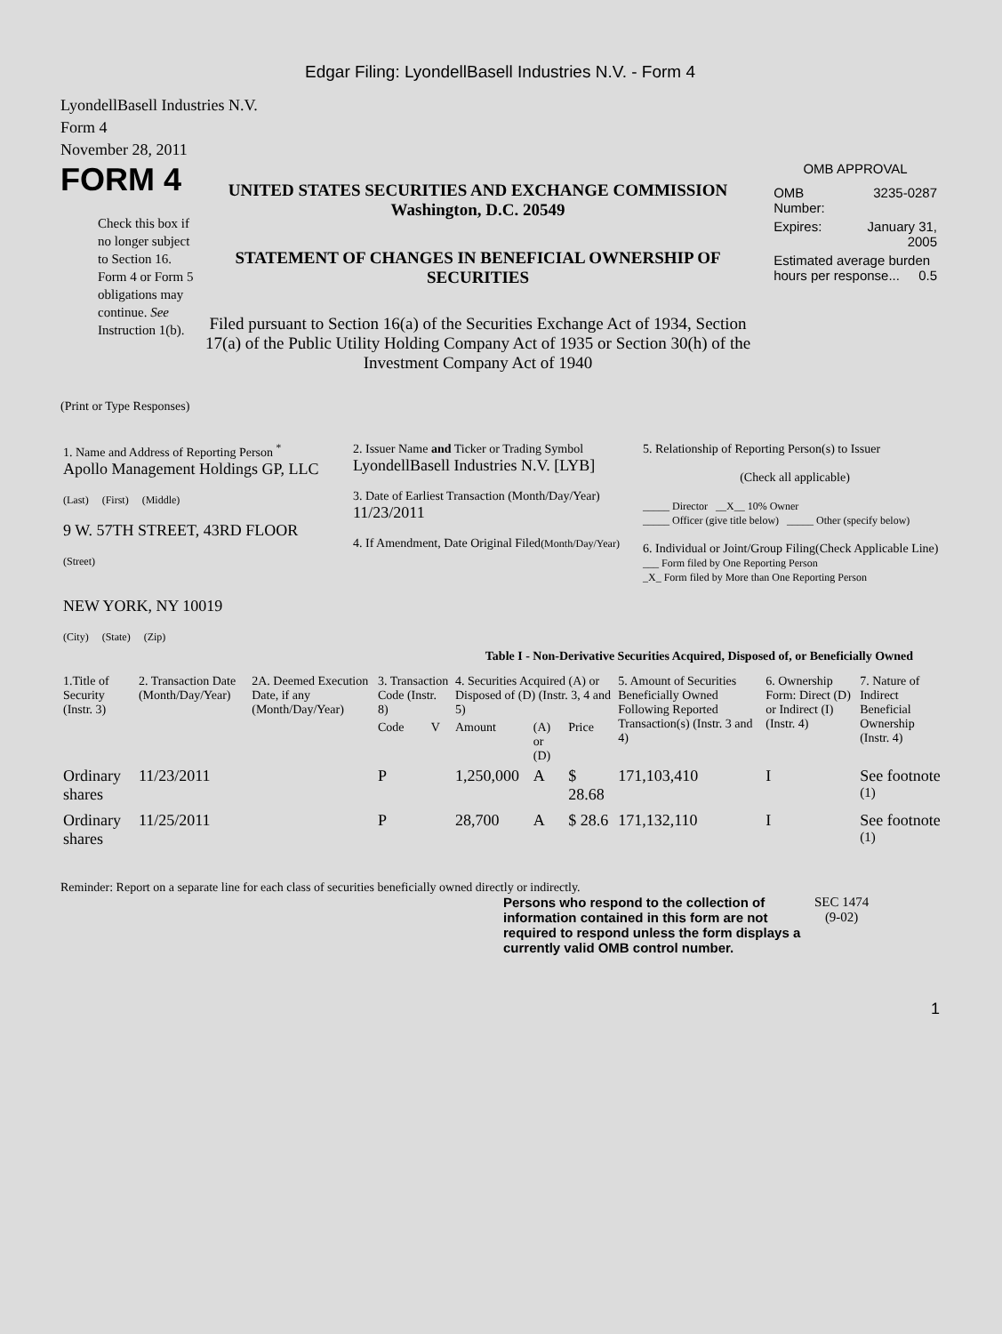Edgar Filing: LyondellBasell Industries N.V. - Form 4
LyondellBasell Industries N.V.
Form 4
November 28, 2011
FORM 4
Check this box if no longer subject to Section 16. Form 4 or Form 5 obligations may continue. See Instruction 1(b).
UNITED STATES SECURITIES AND EXCHANGE COMMISSION
Washington, D.C. 20549
STATEMENT OF CHANGES IN BENEFICIAL OWNERSHIP OF SECURITIES
Filed pursuant to Section 16(a) of the Securities Exchange Act of 1934, Section 17(a) of the Public Utility Holding Company Act of 1935 or Section 30(h) of the Investment Company Act of 1940
OMB APPROVAL
| OMB Number: | 3235-0287 |
| Expires: | January 31, 2005 |
| Estimated average burden hours per response... 0.5 | |
(Print or Type Responses)
| 1. Name and Address of Reporting Person <sup>*</sup> Apollo Management Holdings GP, LLC (Last) (First) (Middle) 9 W. 57TH STREET, 43RD FLOOR (Street) NEW YORK, NY 10019 (City) (State) (Zip) | 2. Issuer Name and Ticker or Trading Symbol LyondellBasell Industries N.V. [LYB] 3. Date of Earliest Transaction (Month/Day/Year) 11/23/2011 4. If Amendment, Date Original Filed (Month/Day/Year) | 5. Relationship of Reporting Person(s) to Issuer (Check all applicable) _____ Director __X__ 10% Owner _____ Officer (give title below) _____ Other (specify below) 6. Individual or Joint/Group Filing(Check Applicable Line) ___ Form filed by One Reporting Person _X_ Form filed by More than One Reporting Person |
Table I - Non-Derivative Securities Acquired, Disposed of, or Beneficially Owned
| 1.Title of Security (Instr. 3) | 2. Transaction Date (Month/Day/Year) | 2A. Deemed Execution Date, if any (Month/Day/Year) | 3. Transaction Code (Instr. 8) | | 4. Securities Acquired (A) or Disposed of (D) (Instr. 3, 4 and 5) | | | 5. Amount of Securities Beneficially Owned Following Reported Transaction(s) (Instr. 3 and 4) | 6. Ownership Form: Direct (D) or Indirect (I) (Instr. 4) | 7. Nature of Indirect Beneficial Ownership (Instr. 4) |
| --- | --- | --- | --- | --- | --- | --- | --- | --- | --- | --- |
| | | | Code | V | Amount | (A) or (D) | Price | | | |
| Ordinary shares | 11/23/2011 | | P | | 1,250,000 | A | $ 28.68 | 171,103,410 | I | See footnote <sup>(1)</sup> |
| Ordinary shares | 11/25/2011 | | P | | 28,700 | A | $ 28.6 | 171,132,110 | I | See footnote <sup>(1)</sup> |
Reminder: Report on a separate line for each class of securities beneficially owned directly or indirectly.
Persons who respond to the collection of information contained in this form are not required to respond unless the form displays a currently valid OMB control number.
SEC 1474
(9-02)
1